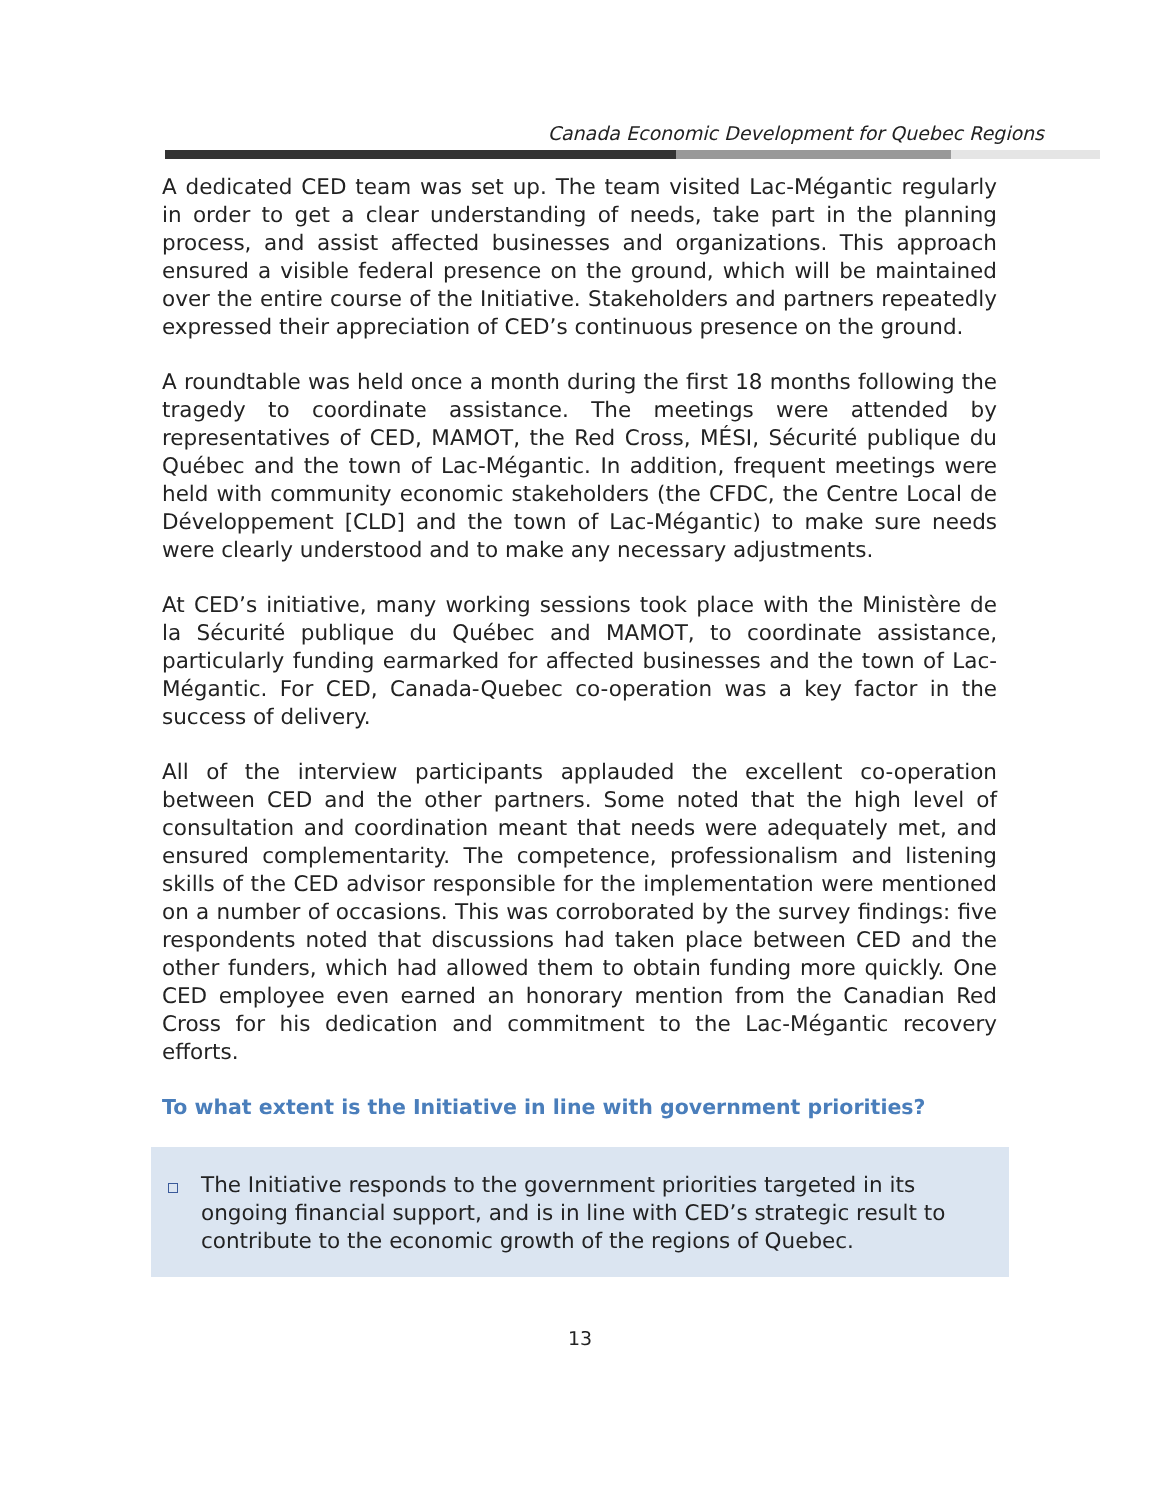Canada Economic Development for Quebec Regions
A dedicated CED team was set up. The team visited Lac-Mégantic regularly in order to get a clear understanding of needs, take part in the planning process, and assist affected businesses and organizations. This approach ensured a visible federal presence on the ground, which will be maintained over the entire course of the Initiative. Stakeholders and partners repeatedly expressed their appreciation of CED’s continuous presence on the ground.
A roundtable was held once a month during the first 18 months following the tragedy to coordinate assistance. The meetings were attended by representatives of CED, MAMOT, the Red Cross, MÉSI, Sécurité publique du Québec and the town of Lac-Mégantic. In addition, frequent meetings were held with community economic stakeholders (the CFDC, the Centre Local de Développement [CLD] and the town of Lac-Mégantic) to make sure needs were clearly understood and to make any necessary adjustments.
At CED’s initiative, many working sessions took place with the Ministère de la Sécurité publique du Québec and MAMOT, to coordinate assistance, particularly funding earmarked for affected businesses and the town of Lac-Mégantic. For CED, Canada-Quebec co-operation was a key factor in the success of delivery.
All of the interview participants applauded the excellent co-operation between CED and the other partners. Some noted that the high level of consultation and coordination meant that needs were adequately met, and ensured complementarity. The competence, professionalism and listening skills of the CED advisor responsible for the implementation were mentioned on a number of occasions. This was corroborated by the survey findings: five respondents noted that discussions had taken place between CED and the other funders, which had allowed them to obtain funding more quickly. One CED employee even earned an honorary mention from the Canadian Red Cross for his dedication and commitment to the Lac-Mégantic recovery efforts.
To what extent is the Initiative in line with government priorities?
The Initiative responds to the government priorities targeted in its ongoing financial support, and is in line with CED’s strategic result to contribute to the economic growth of the regions of Quebec.
13